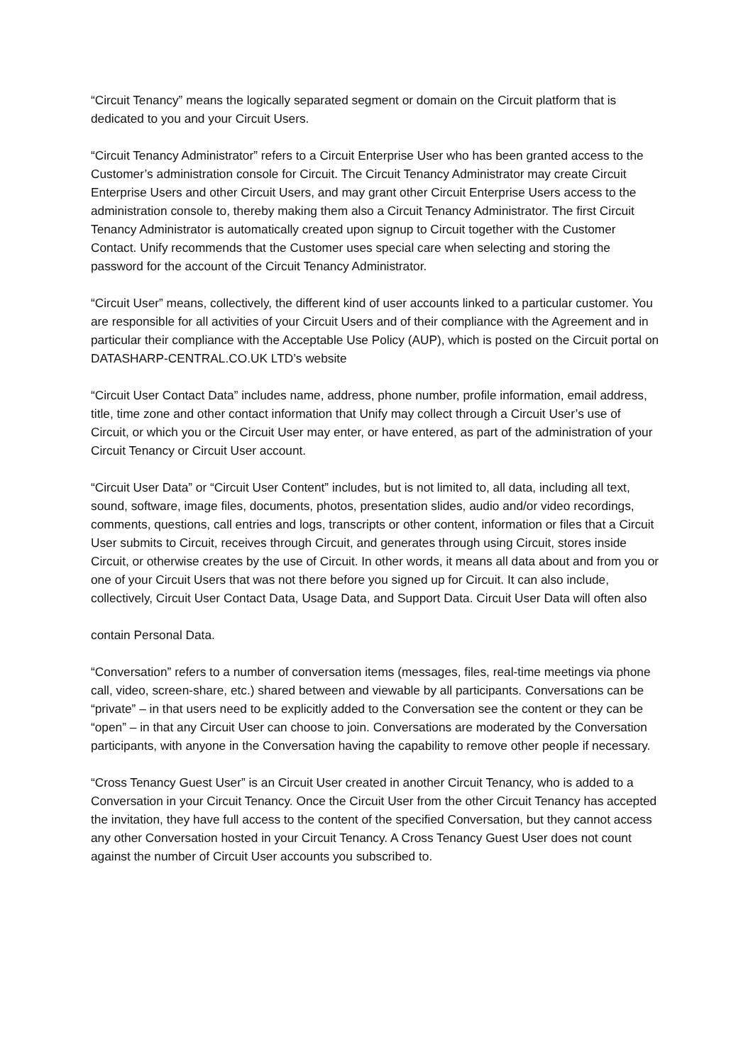“Circuit Tenancy” means the logically separated segment or domain on the Circuit platform that is dedicated to you and your Circuit Users.
“Circuit Tenancy Administrator” refers to a Circuit Enterprise User who has been granted access to the Customer’s administration console for Circuit. The Circuit Tenancy Administrator may create Circuit Enterprise Users and other Circuit Users, and may grant other Circuit Enterprise Users access to the administration console to, thereby making them also a Circuit Tenancy Administrator. The first Circuit Tenancy Administrator is automatically created upon signup to Circuit together with the Customer Contact. Unify recommends that the Customer uses special care when selecting and storing the password for the account of the Circuit Tenancy Administrator.
“Circuit User” means, collectively, the different kind of user accounts linked to a particular customer. You are responsible for all activities of your Circuit Users and of their compliance with the Agreement and in particular their compliance with the Acceptable Use Policy (AUP), which is posted on the Circuit portal on DATASHARP-CENTRAL.CO.UK LTD’s website
“Circuit User Contact Data” includes name, address, phone number, profile information, email address, title, time zone and other contact information that Unify may collect through a Circuit User’s use of Circuit, or which you or the Circuit User may enter, or have entered, as part of the administration of your Circuit Tenancy or Circuit User account.
“Circuit User Data” or “Circuit User Content” includes, but is not limited to, all data, including all text, sound, software, image files, documents, photos, presentation slides, audio and/or video recordings, comments, questions, call entries and logs, transcripts or other content, information or files that a Circuit User submits to Circuit, receives through Circuit, and generates through using Circuit, stores inside Circuit, or otherwise creates by the use of Circuit. In other words, it means all data about and from you or one of your Circuit Users that was not there before you signed up for Circuit. It can also include, collectively, Circuit User Contact Data, Usage Data, and Support Data. Circuit User Data will often also
contain Personal Data.
“Conversation” refers to a number of conversation items (messages, files, real-time meetings via phone call, video, screen-share, etc.) shared between and viewable by all participants. Conversations can be “private” – in that users need to be explicitly added to the Conversation see the content or they can be “open” – in that any Circuit User can choose to join. Conversations are moderated by the Conversation participants, with anyone in the Conversation having the capability to remove other people if necessary.
“Cross Tenancy Guest User” is an Circuit User created in another Circuit Tenancy, who is added to a Conversation in your Circuit Tenancy. Once the Circuit User from the other Circuit Tenancy has accepted the invitation, they have full access to the content of the specified Conversation, but they cannot access any other Conversation hosted in your Circuit Tenancy. A Cross Tenancy Guest User does not count against the number of Circuit User accounts you subscribed to.